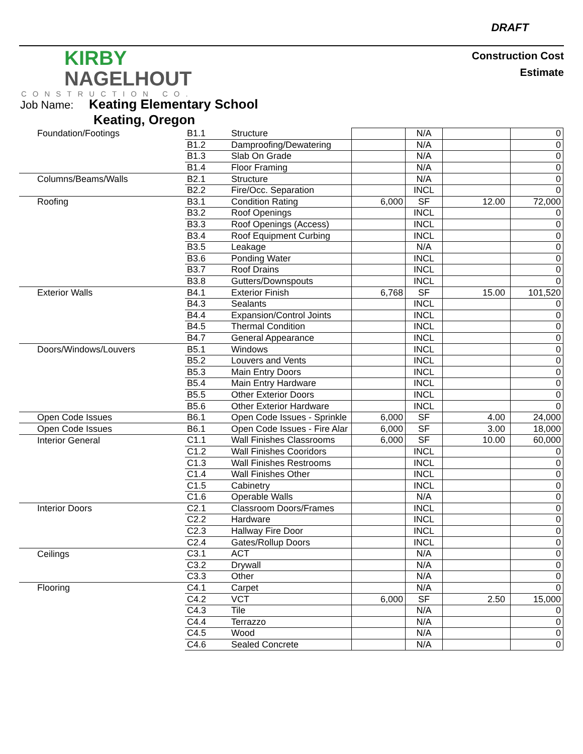DRAFT
KIRBY
NAGELHOUT
CONSTRUCTION CO.
Construction Cost
Estimate
Job Name: Keating Elementary School
Keating, Oregon
| Foundation/Footings | B1.1 | Structure | | N/A | | 0 |
| | B1.2 | Damproofing/Dewatering | | N/A | | 0 |
| | B1.3 | Slab On Grade | | N/A | | 0 |
| | B1.4 | Floor Framing | | N/A | | 0 |
| Columns/Beams/Walls | B2.1 | Structure | | N/A | | 0 |
| | B2.2 | Fire/Occ. Separation | | INCL | | 0 |
| Roofing | B3.1 | Condition Rating | 6,000 | SF | 12.00 | 72,000 |
| | B3.2 | Roof Openings | | INCL | | 0 |
| | B3.3 | Roof Openings (Access) | | INCL | | 0 |
| | B3.4 | Roof Equipment Curbing | | INCL | | 0 |
| | B3.5 | Leakage | | N/A | | 0 |
| | B3.6 | Ponding Water | | INCL | | 0 |
| | B3.7 | Roof Drains | | INCL | | 0 |
| | B3.8 | Gutters/Downspouts | | INCL | | 0 |
| Exterior Walls | B4.1 | Exterior Finish | 6,768 | SF | 15.00 | 101,520 |
| | B4.3 | Sealants | | INCL | | 0 |
| | B4.4 | Expansion/Control Joints | | INCL | | 0 |
| | B4.5 | Thermal Condition | | INCL | | 0 |
| | B4.7 | General Appearance | | INCL | | 0 |
| Doors/Windows/Louvers | B5.1 | Windows | | INCL | | 0 |
| | B5.2 | Louvers and Vents | | INCL | | 0 |
| | B5.3 | Main Entry Doors | | INCL | | 0 |
| | B5.4 | Main Entry Hardware | | INCL | | 0 |
| | B5.5 | Other Exterior Doors | | INCL | | 0 |
| | B5.6 | Other Exterior Hardware | | INCL | | 0 |
| Open Code Issues | B6.1 | Open Code Issues - Sprinkle | 6,000 | SF | 4.00 | 24,000 |
| Open Code Issues | B6.1 | Open Code Issues - Fire Alar | 6,000 | SF | 3.00 | 18,000 |
| Interior General | C1.1 | Wall Finishes Classrooms | 6,000 | SF | 10.00 | 60,000 |
| | C1.2 | Wall Finishes Cooridors | | INCL | | 0 |
| | C1.3 | Wall Finishes Restrooms | | INCL | | 0 |
| | C1.4 | Wall Finishes Other | | INCL | | 0 |
| | C1.5 | Cabinetry | | INCL | | 0 |
| | C1.6 | Operable Walls | | N/A | | 0 |
| Interior Doors | C2.1 | Classroom Doors/Frames | | INCL | | 0 |
| | C2.2 | Hardware | | INCL | | 0 |
| | C2.3 | Hallway Fire Door | | INCL | | 0 |
| | C2.4 | Gates/Rollup Doors | | INCL | | 0 |
| Ceilings | C3.1 | ACT | | N/A | | 0 |
| | C3.2 | Drywall | | N/A | | 0 |
| | C3.3 | Other | | N/A | | 0 |
| Flooring | C4.1 | Carpet | | N/A | | 0 |
| | C4.2 | VCT | 6,000 | SF | 2.50 | 15,000 |
| | C4.3 | Tile | | N/A | | 0 |
| | C4.4 | Terrazzo | | N/A | | 0 |
| | C4.5 | Wood | | N/A | | 0 |
| | C4.6 | Sealed Concrete | | N/A | | 0 |